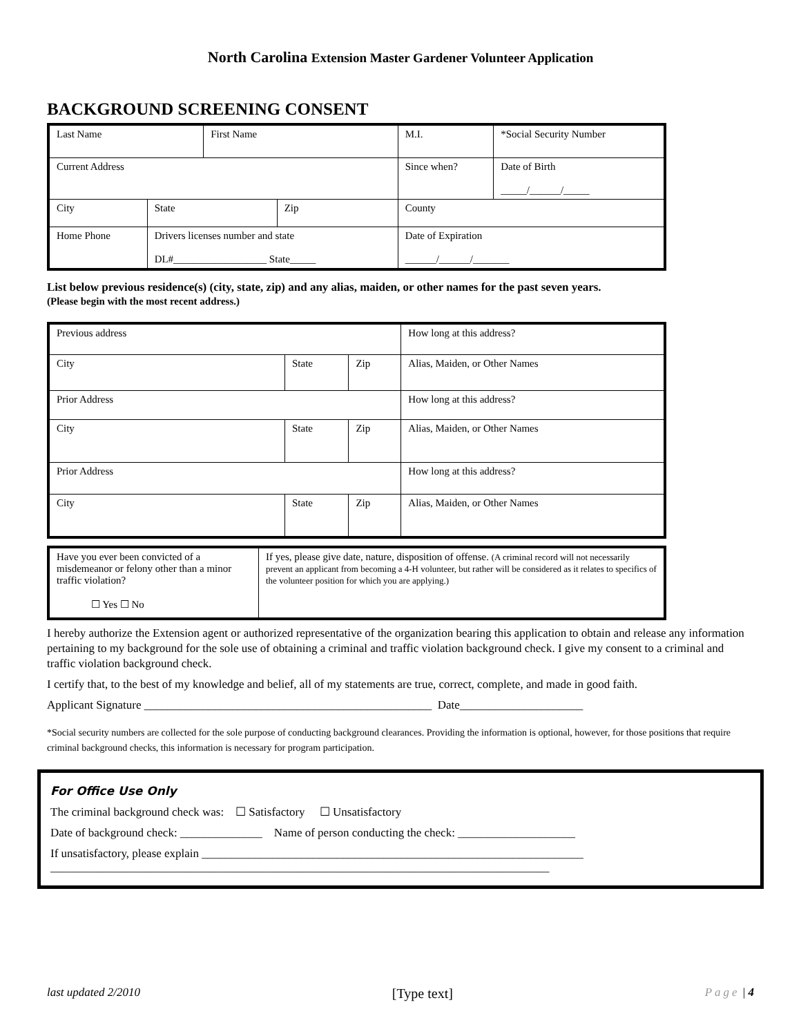North Carolina Extension Master Gardener Volunteer Application
BACKGROUND SCREENING CONSENT
| Last Name | | First Name | | M.I. | *Social Security Number | |
| Current Address | | | | Since when? | | Date of Birth _____/______/_____ |
| City | State | | Zip | County | | |
| Home Phone | Drivers licenses number and state DL#__________________ State_____ | | | Date of Expiration ______/______/_______ | | |
List below previous residence(s) (city, state, zip) and any alias, maiden, or other names for the past seven years.
(Please begin with the most recent address.)
| Previous address | | | How long at this address? |
| City | State | Zip | Alias, Maiden, or Other Names |
| Prior Address | | | How long at this address? |
| City | State | Zip | Alias, Maiden, or Other Names |
| Prior Address | | | How long at this address? |
| City | State | Zip | Alias, Maiden, or Other Names |
| Have you ever been convicted of a misdemeanor or felony other than a minor traffic violation? ☐ Yes ☐ No | If yes, please give date, nature, disposition of offense. (A criminal record will not necessarily prevent an applicant from becoming a 4-H volunteer, but rather will be considered as it relates to specifics of the volunteer position for which you are applying.) |
I hereby authorize the Extension agent or authorized representative of the organization bearing this application to obtain and release any information pertaining to my background for the sole use of obtaining a criminal and traffic violation background check. I give my consent to a criminal and traffic violation background check.
I certify that, to the best of my knowledge and belief, all of my statements are true, correct, complete, and made in good faith.
Applicant Signature _________________________________________________ Date_____________________
*Social security numbers are collected for the sole purpose of conducting background clearances. Providing the information is optional, however, for those positions that require criminal background checks, this information is necessary for program participation.
For Office Use Only
The criminal background check was: ☐ Satisfactory ☐ Unsatisfactory
Date of background check: ______________ Name of person conducting the check: ____________________
If unsatisfactory, please explain _________________________________________________________________
_____________________________________________________________________________________
last updated 2/2010 [Type text] Page | 4